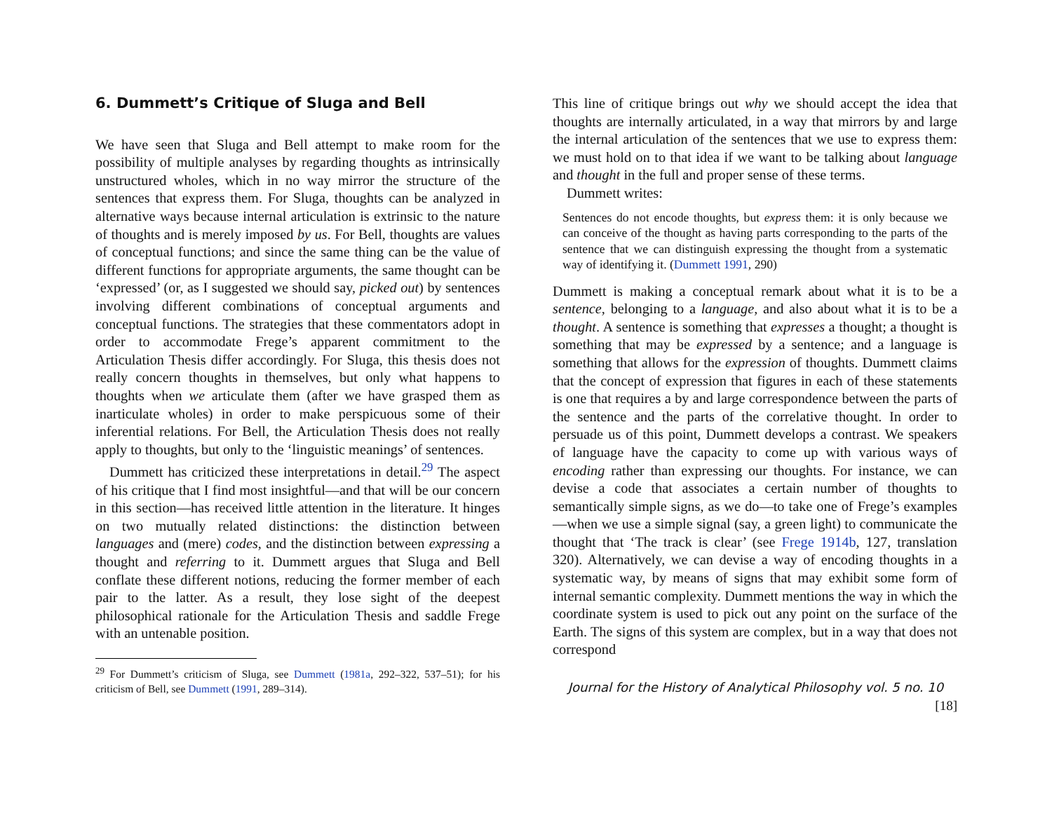6. Dummett’s Critique of Sluga and Bell
We have seen that Sluga and Bell attempt to make room for the possibility of multiple analyses by regarding thoughts as intrinsically unstructured wholes, which in no way mirror the structure of the sentences that express them. For Sluga, thoughts can be analyzed in alternative ways because internal articulation is extrinsic to the nature of thoughts and is merely imposed by us. For Bell, thoughts are values of conceptual functions; and since the same thing can be the value of different functions for appropriate arguments, the same thought can be ‘expressed’ (or, as I suggested we should say, picked out) by sentences involving different combinations of conceptual arguments and conceptual functions. The strategies that these commentators adopt in order to accommodate Frege’s apparent commitment to the Articulation Thesis differ accordingly. For Sluga, this thesis does not really concern thoughts in themselves, but only what happens to thoughts when we articulate them (after we have grasped them as inarticulate wholes) in order to make perspicuous some of their inferential relations. For Bell, the Articulation Thesis does not really apply to thoughts, but only to the ‘linguistic meanings’ of sentences.
Dummett has criticized these interpretations in detail.<sup>29</sup> The aspect of his critique that I find most insightful—and that will be our concern in this section—has received little attention in the literature. It hinges on two mutually related distinctions: the distinction between languages and (mere) codes, and the distinction between expressing a thought and referring to it. Dummett argues that Sluga and Bell conflate these different notions, reducing the former member of each pair to the latter. As a result, they lose sight of the deepest philosophical rationale for the Articulation Thesis and saddle Frege with an untenable position.
<sup>29</sup> For Dummett’s criticism of Sluga, see Dummett (1981a, 292–322, 537–51); for his criticism of Bell, see Dummett (1991, 289–314).
This line of critique brings out why we should accept the idea that thoughts are internally articulated, in a way that mirrors by and large the internal articulation of the sentences that we use to express them: we must hold on to that idea if we want to be talking about language and thought in the full and proper sense of these terms.
Dummett writes:
Sentences do not encode thoughts, but express them: it is only because we can conceive of the thought as having parts corresponding to the parts of the sentence that we can distinguish expressing the thought from a systematic way of identifying it. (Dummett 1991, 290)
Dummett is making a conceptual remark about what it is to be a sentence, belonging to a language, and also about what it is to be a thought. A sentence is something that expresses a thought; a thought is something that may be expressed by a sentence; and a language is something that allows for the expression of thoughts. Dummett claims that the concept of expression that figures in each of these statements is one that requires a by and large correspondence between the parts of the sentence and the parts of the correlative thought. In order to persuade us of this point, Dummett develops a contrast. We speakers of language have the capacity to come up with various ways of encoding rather than expressing our thoughts. For instance, we can devise a code that associates a certain number of thoughts to semantically simple signs, as we do—to take one of Frege’s examples—when we use a simple signal (say, a green light) to communicate the thought that ‘The track is clear’ (see Frege 1914b, 127, translation 320). Alternatively, we can devise a way of encoding thoughts in a systematic way, by means of signs that may exhibit some form of internal semantic complexity. Dummett mentions the way in which the coordinate system is used to pick out any point on the surface of the Earth. The signs of this system are complex, but in a way that does not correspond
Journal for the History of Analytical Philosophy vol. 5 no. 10 [18]